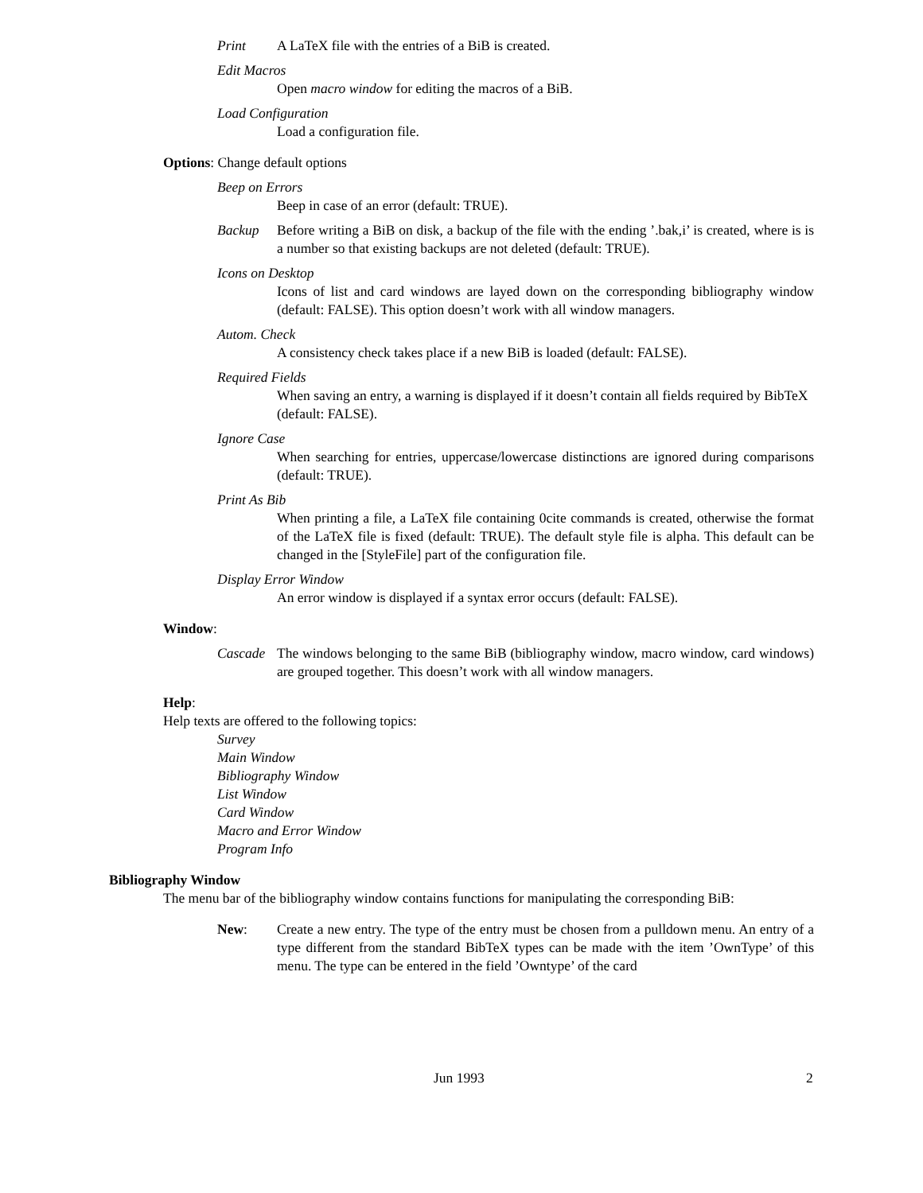Print A LaTeX file with the entries of a BiB is created.
Edit Macros
Open macro window for editing the macros of a BiB.
Load Configuration
Load a configuration file.
Options: Change default options
Beep on Errors
Beep in case of an error (default: TRUE).
Backup Before writing a BiB on disk, a backup of the file with the ending ’.bak,i’ is created, where is is a number so that existing backups are not deleted (default: TRUE).
Icons on Desktop
Icons of list and card windows are layed down on the corresponding bibliography window (default: FALSE). This option doesn’t work with all window managers.
Autom. Check
A consistency check takes place if a new BiB is loaded (default: FALSE).
Required Fields
When saving an entry, a warning is displayed if it doesn’t contain all fields required by BibTeX (default: FALSE).
Ignore Case
When searching for entries, uppercase/lowercase distinctions are ignored during comparisons (default: TRUE).
Print As Bib
When printing a file, a LaTeX file containing 0cite commands is created, otherwise the format of the LaTeX file is fixed (default: TRUE). The default style file is alpha. This default can be changed in the [StyleFile] part of the configuration file.
Display Error Window
An error window is displayed if a syntax error occurs (default: FALSE).
Window:
Cascade The windows belonging to the same BiB (bibliography window, macro window, card windows) are grouped together. This doesn’t work with all window managers.
Help:
Help texts are offered to the following topics:
Survey
Main Window
Bibliography Window
List Window
Card Window
Macro and Error Window
Program Info
Bibliography Window
The menu bar of the bibliography window contains functions for manipulating the corresponding BiB:
New: Create a new entry. The type of the entry must be chosen from a pulldown menu. An entry of a type different from the standard BibTeX types can be made with the item ’OwnType’ of this menu. The type can be entered in the field ’Owntype’ of the card
Jun 1993 2